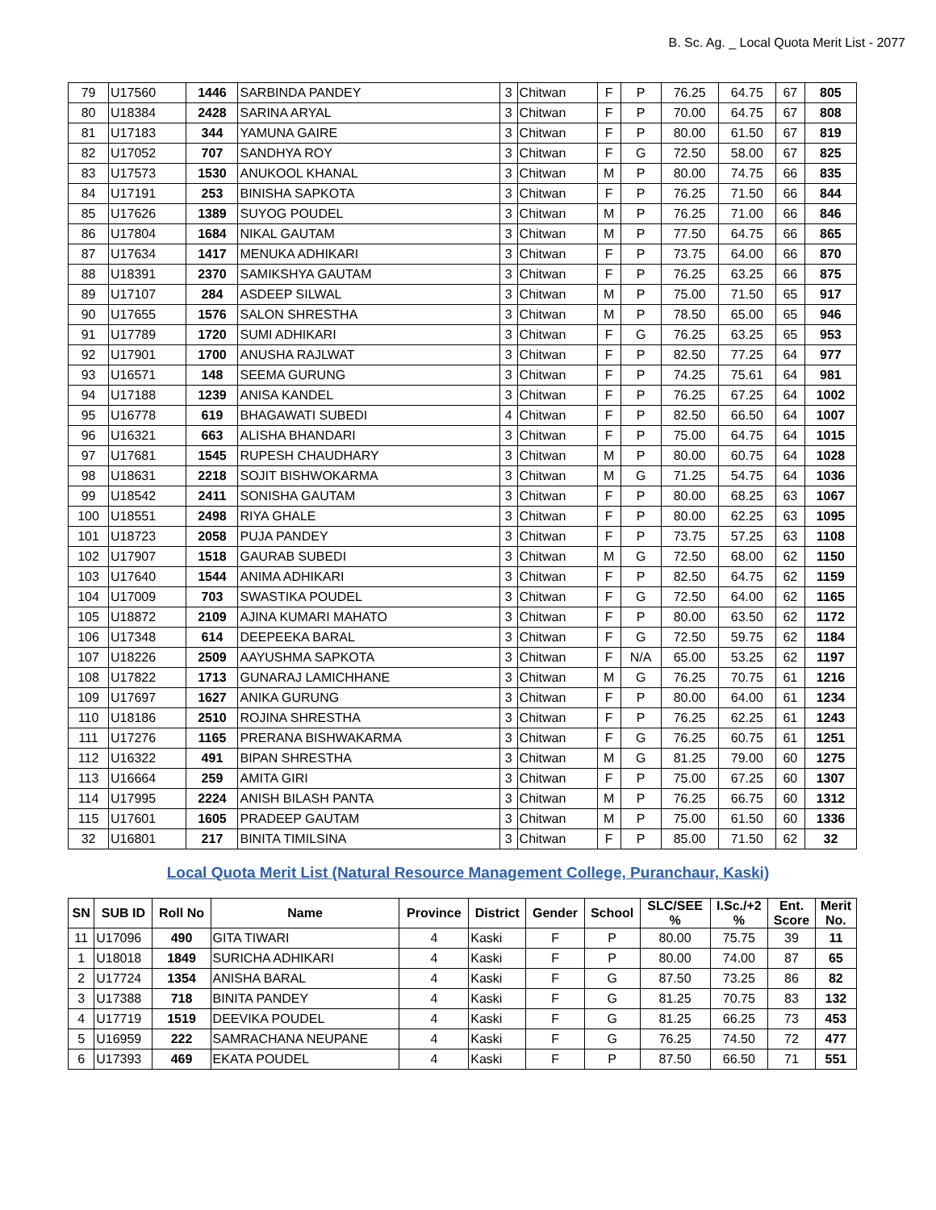B. Sc. Ag. _ Local Quota Merit List - 2077
| 79 | U17560 | 1446 | SARBINDA PANDEY | 3 | Chitwan | F | P | 76.25 | 64.75 | 67 | 805 |
| 80 | U18384 | 2428 | SARINA ARYAL | 3 | Chitwan | F | P | 70.00 | 64.75 | 67 | 808 |
| 81 | U17183 | 344 | YAMUNA GAIRE | 3 | Chitwan | F | P | 80.00 | 61.50 | 67 | 819 |
| 82 | U17052 | 707 | SANDHYA ROY | 3 | Chitwan | F | G | 72.50 | 58.00 | 67 | 825 |
| 83 | U17573 | 1530 | ANUKOOL KHANAL | 3 | Chitwan | M | P | 80.00 | 74.75 | 66 | 835 |
| 84 | U17191 | 253 | BINISHA SAPKOTA | 3 | Chitwan | F | P | 76.25 | 71.50 | 66 | 844 |
| 85 | U17626 | 1389 | SUYOG POUDEL | 3 | Chitwan | M | P | 76.25 | 71.00 | 66 | 846 |
| 86 | U17804 | 1684 | NIKAL GAUTAM | 3 | Chitwan | M | P | 77.50 | 64.75 | 66 | 865 |
| 87 | U17634 | 1417 | MENUKA ADHIKARI | 3 | Chitwan | F | P | 73.75 | 64.00 | 66 | 870 |
| 88 | U18391 | 2370 | SAMIKSHYA GAUTAM | 3 | Chitwan | F | P | 76.25 | 63.25 | 66 | 875 |
| 89 | U17107 | 284 | ASDEEP SILWAL | 3 | Chitwan | M | P | 75.00 | 71.50 | 65 | 917 |
| 90 | U17655 | 1576 | SALON SHRESTHA | 3 | Chitwan | M | P | 78.50 | 65.00 | 65 | 946 |
| 91 | U17789 | 1720 | SUMI ADHIKARI | 3 | Chitwan | F | G | 76.25 | 63.25 | 65 | 953 |
| 92 | U17901 | 1700 | ANUSHA RAJLWAT | 3 | Chitwan | F | P | 82.50 | 77.25 | 64 | 977 |
| 93 | U16571 | 148 | SEEMA GURUNG | 3 | Chitwan | F | P | 74.25 | 75.61 | 64 | 981 |
| 94 | U17188 | 1239 | ANISA KANDEL | 3 | Chitwan | F | P | 76.25 | 67.25 | 64 | 1002 |
| 95 | U16778 | 619 | BHAGAWATI SUBEDI | 4 | Chitwan | F | P | 82.50 | 66.50 | 64 | 1007 |
| 96 | U16321 | 663 | ALISHA BHANDARI | 3 | Chitwan | F | P | 75.00 | 64.75 | 64 | 1015 |
| 97 | U17681 | 1545 | RUPESH CHAUDHARY | 3 | Chitwan | M | P | 80.00 | 60.75 | 64 | 1028 |
| 98 | U18631 | 2218 | SOJIT BISHWOKARMA | 3 | Chitwan | M | G | 71.25 | 54.75 | 64 | 1036 |
| 99 | U18542 | 2411 | SONISHA GAUTAM | 3 | Chitwan | F | P | 80.00 | 68.25 | 63 | 1067 |
| 100 | U18551 | 2498 | RIYA GHALE | 3 | Chitwan | F | P | 80.00 | 62.25 | 63 | 1095 |
| 101 | U18723 | 2058 | PUJA PANDEY | 3 | Chitwan | F | P | 73.75 | 57.25 | 63 | 1108 |
| 102 | U17907 | 1518 | GAURAB SUBEDI | 3 | Chitwan | M | G | 72.50 | 68.00 | 62 | 1150 |
| 103 | U17640 | 1544 | ANIMA ADHIKARI | 3 | Chitwan | F | P | 82.50 | 64.75 | 62 | 1159 |
| 104 | U17009 | 703 | SWASTIKA POUDEL | 3 | Chitwan | F | G | 72.50 | 64.00 | 62 | 1165 |
| 105 | U18872 | 2109 | AJINA KUMARI MAHATO | 3 | Chitwan | F | P | 80.00 | 63.50 | 62 | 1172 |
| 106 | U17348 | 614 | DEEPEEKA BARAL | 3 | Chitwan | F | G | 72.50 | 59.75 | 62 | 1184 |
| 107 | U18226 | 2509 | AAYUSHMA SAPKOTA | 3 | Chitwan | F | N/A | 65.00 | 53.25 | 62 | 1197 |
| 108 | U17822 | 1713 | GUNARAJ LAMICHHANE | 3 | Chitwan | M | G | 76.25 | 70.75 | 61 | 1216 |
| 109 | U17697 | 1627 | ANIKA GURUNG | 3 | Chitwan | F | P | 80.00 | 64.00 | 61 | 1234 |
| 110 | U18186 | 2510 | ROJINA SHRESTHA | 3 | Chitwan | F | P | 76.25 | 62.25 | 61 | 1243 |
| 111 | U17276 | 1165 | PRERANA BISHWAKARMA | 3 | Chitwan | F | G | 76.25 | 60.75 | 61 | 1251 |
| 112 | U16322 | 491 | BIPAN SHRESTHA | 3 | Chitwan | M | G | 81.25 | 79.00 | 60 | 1275 |
| 113 | U16664 | 259 | AMITA GIRI | 3 | Chitwan | F | P | 75.00 | 67.25 | 60 | 1307 |
| 114 | U17995 | 2224 | ANISH BILASH PANTA | 3 | Chitwan | M | P | 76.25 | 66.75 | 60 | 1312 |
| 115 | U17601 | 1605 | PRADEEP GAUTAM | 3 | Chitwan | M | P | 75.00 | 61.50 | 60 | 1336 |
| 32 | U16801 | 217 | BINITA TIMILSINA | 3 | Chitwan | F | P | 85.00 | 71.50 | 62 | 32 |
Local Quota Merit List (Natural Resource Management College, Puranchaur, Kaski)
| SN | SUB ID | Roll No | Name | Province | District | Gender | School | SLC/SEE % | I.Sc./+2 % | Ent. Score | Merit No. |
| --- | --- | --- | --- | --- | --- | --- | --- | --- | --- | --- | --- |
| 11 | U17096 | 490 | GITA TIWARI | 4 | Kaski | F | P | 80.00 | 75.75 | 39 | 11 |
| 1 | U18018 | 1849 | SURICHA ADHIKARI | 4 | Kaski | F | P | 80.00 | 74.00 | 87 | 65 |
| 2 | U17724 | 1354 | ANISHA BARAL | 4 | Kaski | F | G | 87.50 | 73.25 | 86 | 82 |
| 3 | U17388 | 718 | BINITA PANDEY | 4 | Kaski | F | G | 81.25 | 70.75 | 83 | 132 |
| 4 | U17719 | 1519 | DEEVIKA POUDEL | 4 | Kaski | F | G | 81.25 | 66.25 | 73 | 453 |
| 5 | U16959 | 222 | SAMRACHANA NEUPANE | 4 | Kaski | F | G | 76.25 | 74.50 | 72 | 477 |
| 6 | U17393 | 469 | EKATA POUDEL | 4 | Kaski | F | P | 87.50 | 66.50 | 71 | 551 |